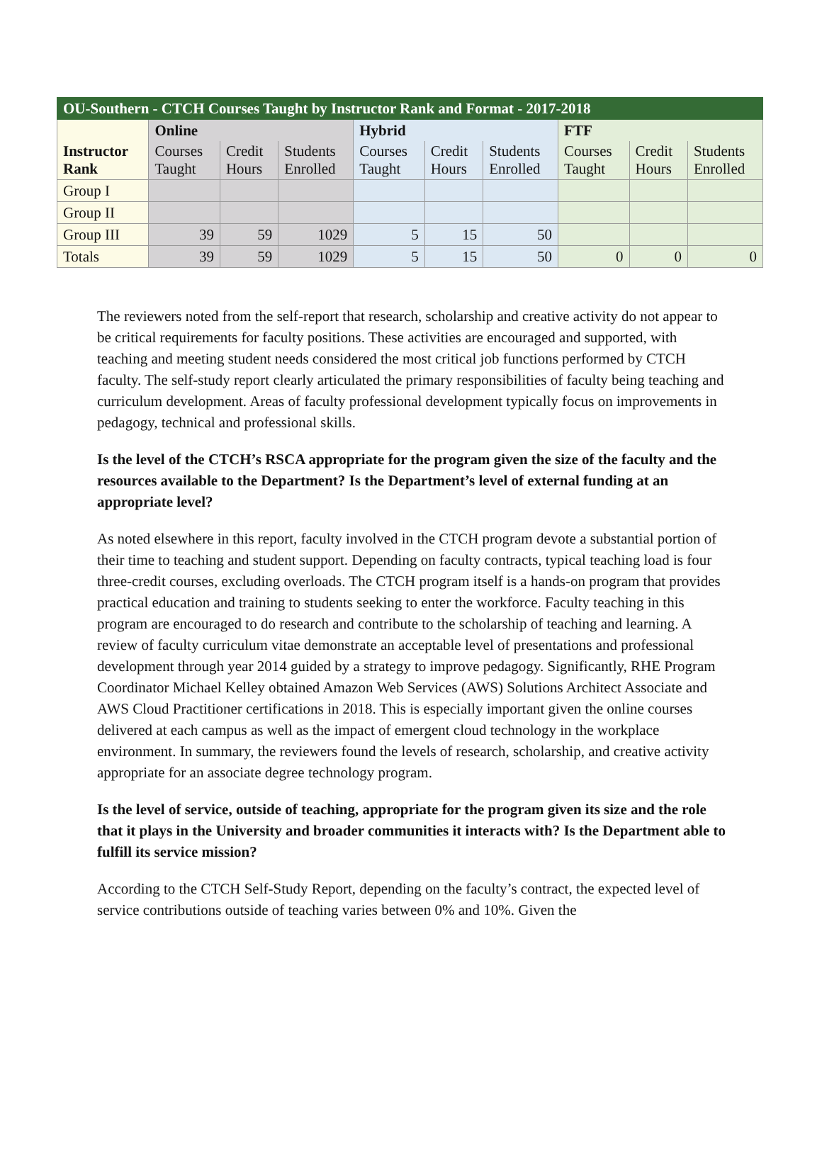| OU-Southern - CTCH Courses Taught by Instructor Rank and Format - 2017-2018 | | | | | | | | | |
| --- | --- | --- | --- | --- | --- | --- | --- | --- | --- |
| | Online | | | Hybrid | | | FTF | | |
| Instructor Rank | Courses Taught | Credit Hours | Students Enrolled | Courses Taught | Credit Hours | Students Enrolled | Courses Taught | Credit Hours | Students Enrolled |
| Group I | | | | | | | | | |
| Group II | | | | | | | | | |
| Group III | 39 | 59 | 1029 | 5 | 15 | 50 | | | |
| Totals | 39 | 59 | 1029 | 5 | 15 | 50 | 0 | 0 | 0 |
The reviewers noted from the self-report that research, scholarship and creative activity do not appear to be critical requirements for faculty positions. These activities are encouraged and supported, with teaching and meeting student needs considered the most critical job functions performed by CTCH faculty. The self-study report clearly articulated the primary responsibilities of faculty being teaching and curriculum development. Areas of faculty professional development typically focus on improvements in pedagogy, technical and professional skills.
Is the level of the CTCH’s RSCA appropriate for the program given the size of the faculty and the resources available to the Department? Is the Department’s level of external funding at an appropriate level?
As noted elsewhere in this report, faculty involved in the CTCH program devote a substantial portion of their time to teaching and student support. Depending on faculty contracts, typical teaching load is four three-credit courses, excluding overloads. The CTCH program itself is a hands-on program that provides practical education and training to students seeking to enter the workforce. Faculty teaching in this program are encouraged to do research and contribute to the scholarship of teaching and learning. A review of faculty curriculum vitae demonstrate an acceptable level of presentations and professional development through year 2014 guided by a strategy to improve pedagogy. Significantly, RHE Program Coordinator Michael Kelley obtained Amazon Web Services (AWS) Solutions Architect Associate and AWS Cloud Practitioner certifications in 2018. This is especially important given the online courses delivered at each campus as well as the impact of emergent cloud technology in the workplace environment. In summary, the reviewers found the levels of research, scholarship, and creative activity appropriate for an associate degree technology program.
Is the level of service, outside of teaching, appropriate for the program given its size and the role that it plays in the University and broader communities it interacts with? Is the Department able to fulfill its service mission?
According to the CTCH Self-Study Report, depending on the faculty’s contract, the expected level of service contributions outside of teaching varies between 0% and 10%. Given the